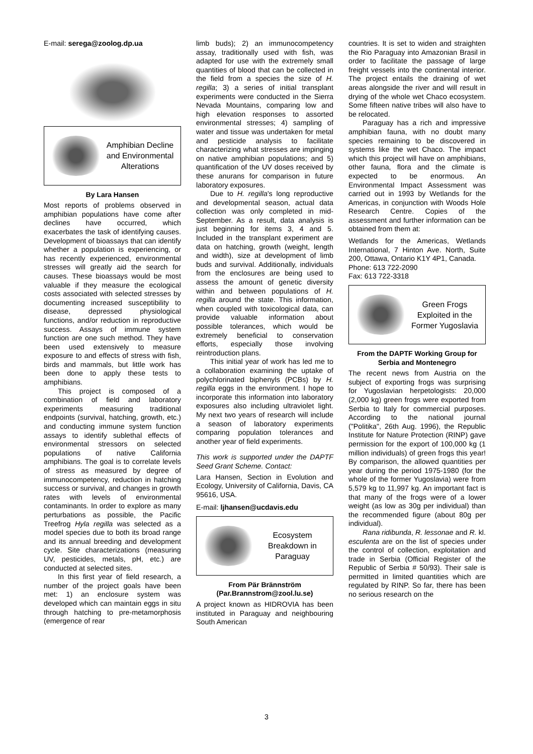E-mail: serega@zoolog.dp.ua
Amphibian Decline and Environmental Alterations
By Lara Hansen
Most reports of problems observed in amphibian populations have come after declines have occurred, which exacerbates the task of identifying causes. Development of bioassays that can identify whether a population is experiencing, or has recently experienced, environmental stresses will greatly aid the search for causes. These bioassays would be most valuable if they measure the ecological costs associated with selected stresses by documenting increased susceptibility to disease, depressed physiological functions, and/or reduction in reproductive success. Assays of immune system function are one such method. They have been used extensively to measure exposure to and effects of stress with fish, birds and mammals, but little work has been done to apply these tests to amphibians.
This project is composed of a combination of field and laboratory experiments measuring traditional endpoints (survival, hatching, growth, etc.) and conducting immune system function assays to identify sublethal effects of environmental stressors on selected populations of native California amphibians. The goal is to correlate levels of stress as measured by degree of immunocompetency, reduction in hatching success or survival, and changes in growth rates with levels of environmental contaminants. In order to explore as many perturbations as possible, the Pacific Treefrog Hyla regilla was selected as a model species due to both its broad range and its annual breeding and development cycle. Site characterizations (measuring UV, pesticides, metals, pH, etc.) are conducted at selected sites.
In this first year of field research, a number of the project goals have been met: 1) an enclosure system was developed which can maintain eggs in situ through hatching to pre-metamorphosis (emergence of rear
limb buds); 2) an immunocompetency assay, traditionally used with fish, was adapted for use with the extremely small quantities of blood that can be collected in the field from a species the size of H. regilla; 3) a series of initial transplant experiments were conducted in the Sierra Nevada Mountains, comparing low and high elevation responses to assorted environmental stresses; 4) sampling of water and tissue was undertaken for metal and pesticide analysis to facilitate characterizing what stresses are impinging on native amphibian populations; and 5) quantification of the UV doses received by these anurans for comparison in future laboratory exposures.
Due to H. regilla's long reproductive and developmental season, actual data collection was only completed in mid-September. As a result, data analysis is just beginning for items 3, 4 and 5. Included in the transplant experiment are data on hatching, growth (weight, length and width), size at development of limb buds and survival. Additionally, individuals from the enclosures are being used to assess the amount of genetic diversity within and between populations of H. regilla around the state. This information, when coupled with toxicological data, can provide valuable information about possible tolerances, which would be extremely beneficial to conservation efforts, especially those involving reintroduction plans.
This initial year of work has led me to a collaboration examining the uptake of polychlorinated biphenyls (PCBs) by H. regilla eggs in the environment. I hope to incorporate this information into laboratory exposures also including ultraviolet light. My next two years of research will include a season of laboratory experiments comparing population tolerances and another year of field experiments.
This work is supported under the DAPTF Seed Grant Scheme. Contact:
Lara Hansen, Section in Evolution and Ecology, University of California, Davis, CA 95616, USA.
E-mail: ljhansen@ucdavis.edu
Ecosystem Breakdown in Paraguay
From Pär Brännström (Par.Brannstrom@zool.lu.se)
A project known as HIDROVIA has been instituted in Paraguay and neighbouring South American
countries. It is set to widen and straighten the Rio Paraguay into Amazonian Brasil in order to facilitate the passage of large freight vessels into the continental interior. The project entails the draining of wet areas alongside the river and will result in drying of the whole wet Chaco ecosystem. Some fifteen native tribes will also have to be relocated.
Paraguay has a rich and impressive amphibian fauna, with no doubt many species remaining to be discovered in systems like the wet Chaco. The impact which this project will have on amphibians, other fauna, flora and the climate is expected to be enormous. An Environmental Impact Assessment was carried out in 1993 by Wetlands for the Americas, in conjunction with Woods Hole Research Centre. Copies of the assessment and further information can be obtained from them at:
Wetlands for the Americas, Wetlands International, 7 Hinton Ave. North, Suite 200, Ottawa, Ontario K1Y 4P1, Canada.
Phone: 613 722-2090
Fax: 613 722-3318
Green Frogs Exploited in the Former Yugoslavia
From the DAPTF Working Group for Serbia and Montenegro
The recent news from Austria on the subject of exporting frogs was surprising for Yugoslavian herpetologists: 20,000 (2,000 kg) green frogs were exported from Serbia to Italy for commercial purposes. According to the national journal ("Politika", 26th Aug. 1996), the Republic Institute for Nature Protection (RINP) gave permission for the export of 100,000 kg (1 million individuals) of green frogs this year! By comparison, the allowed quantities per year during the period 1975-1980 (for the whole of the former Yugoslavia) were from 5,579 kg to 11,997 kg. An important fact is that many of the frogs were of a lower weight (as low as 30g per individual) than the recommended figure (about 80g per individual).
Rana ridibunda, R. lessonae and R. kl. esculenta are on the list of species under the control of collection, exploitation and trade in Serbia (Official Register of the Republic of Serbia # 50/93). Their sale is permitted in limited quantities which are regulated by RINP. So far, there has been no serious research on the
3